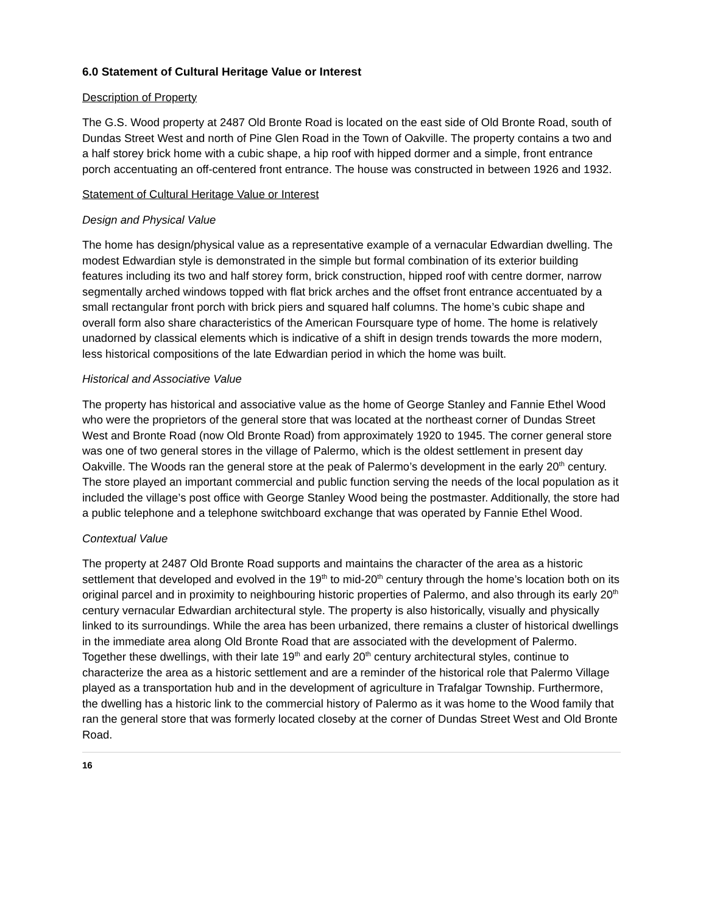6.0 Statement of Cultural Heritage Value or Interest
Description of Property
The G.S. Wood property at 2487 Old Bronte Road is located on the east side of Old Bronte Road, south of Dundas Street West and north of Pine Glen Road in the Town of Oakville. The property contains a two and a half storey brick home with a cubic shape, a hip roof with hipped dormer and a simple, front entrance porch accentuating an off-centered front entrance. The house was constructed in between 1926 and 1932.
Statement of Cultural Heritage Value or Interest
Design and Physical Value
The home has design/physical value as a representative example of a vernacular Edwardian dwelling. The modest Edwardian style is demonstrated in the simple but formal combination of its exterior building features including its two and half storey form, brick construction, hipped roof with centre dormer, narrow segmentally arched windows topped with flat brick arches and the offset front entrance accentuated by a small rectangular front porch with brick piers and squared half columns. The home’s cubic shape and overall form also share characteristics of the American Foursquare type of home. The home is relatively unadorned by classical elements which is indicative of a shift in design trends towards the more modern, less historical compositions of the late Edwardian period in which the home was built.
Historical and Associative Value
The property has historical and associative value as the home of George Stanley and Fannie Ethel Wood who were the proprietors of the general store that was located at the northeast corner of Dundas Street West and Bronte Road (now Old Bronte Road) from approximately 1920 to 1945. The corner general store was one of two general stores in the village of Palermo, which is the oldest settlement in present day Oakville. The Woods ran the general store at the peak of Palermo’s development in the early 20<sup>th</sup> century. The store played an important commercial and public function serving the needs of the local population as it included the village’s post office with George Stanley Wood being the postmaster. Additionally, the store had a public telephone and a telephone switchboard exchange that was operated by Fannie Ethel Wood.
Contextual Value
The property at 2487 Old Bronte Road supports and maintains the character of the area as a historic settlement that developed and evolved in the 19<sup>th</sup> to mid-20<sup>th</sup> century through the home’s location both on its original parcel and in proximity to neighbouring historic properties of Palermo, and also through its early 20<sup>th</sup> century vernacular Edwardian architectural style. The property is also historically, visually and physically linked to its surroundings. While the area has been urbanized, there remains a cluster of historical dwellings in the immediate area along Old Bronte Road that are associated with the development of Palermo. Together these dwellings, with their late 19<sup>th</sup> and early 20<sup>th</sup> century architectural styles, continue to characterize the area as a historic settlement and are a reminder of the historical role that Palermo Village played as a transportation hub and in the development of agriculture in Trafalgar Township. Furthermore, the dwelling has a historic link to the commercial history of Palermo as it was home to the Wood family that ran the general store that was formerly located closeby at the corner of Dundas Street West and Old Bronte Road.
16